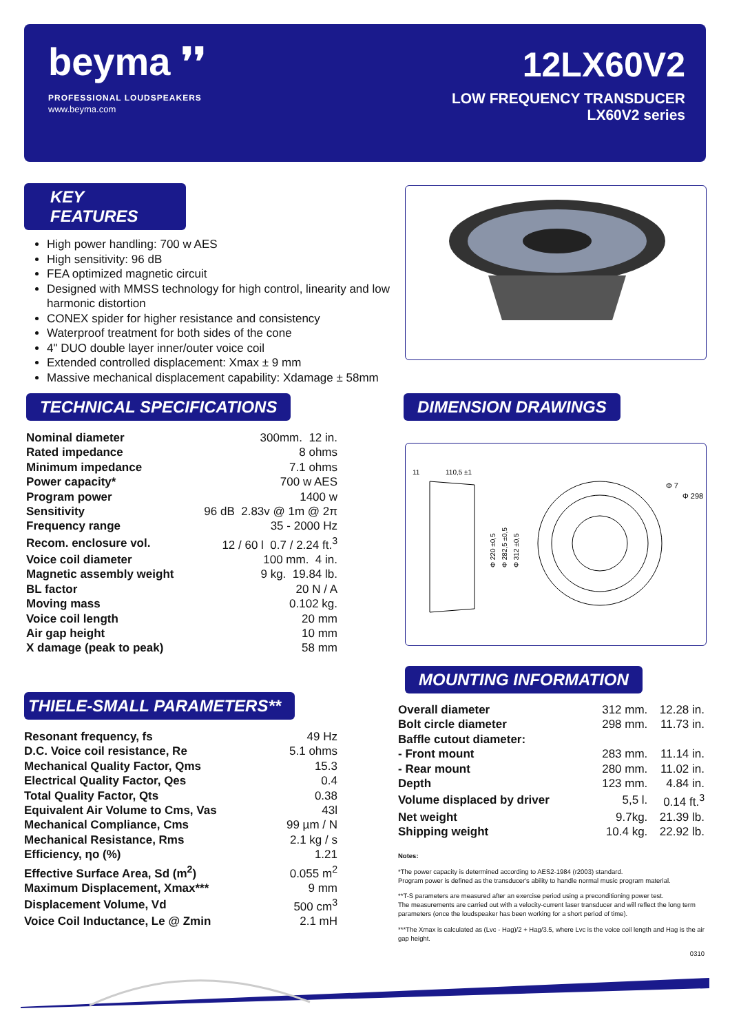beyma ❜❜
PROFESSIONAL LOUDSPEAKERS
www.beyma.com
12LX60V2
LOW FREQUENCY TRANSDUCER
LX60V2 series
KEY FEATURES
High power handling: 700 w AES
High sensitivity: 96 dB
FEA optimized magnetic circuit
Designed with MMSS technology for high control, linearity and low harmonic distortion
CONEX spider for higher resistance and consistency
Waterproof treatment for both sides of the cone
4" DUO double layer inner/outer voice coil
Extended controlled displacement: Xmax ± 9 mm
Massive mechanical displacement capability: Xdamage ± 58mm
TECHNICAL SPECIFICATIONS
| Nominal diameter | 300mm. 12 in. |
| Rated impedance | 8 ohms |
| Minimum impedance | 7.1 ohms |
| Power capacity* | 700 w AES |
| Program power | 1400 w |
| Sensitivity | 96 dB 2.83v @ 1m @ 2π |
| Frequency range | 35 - 2000 Hz |
| Recom. enclosure vol. | 12 / 60 l 0.7 / 2.24 ft.<sup>3</sup> |
| Voice coil diameter | 100 mm. 4 in. |
| Magnetic assembly weight | 9 kg. 19.84 lb. |
| BL factor | 20 N / A |
| Moving mass | 0.102 kg. |
| Voice coil length | 20 mm |
| Air gap height | 10 mm |
| X damage (peak to peak) | 58 mm |
THIELE-SMALL PARAMETERS**
| Resonant frequency, fs | 49 Hz |
| D.C. Voice coil resistance, Re | 5.1 ohms |
| Mechanical Quality Factor, Qms | 15.3 |
| Electrical Quality Factor, Qes | 0.4 |
| Total Quality Factor, Qts | 0.38 |
| Equivalent Air Volume to Cms, Vas | 43l |
| Mechanical Compliance, Cms | 99 µm / N |
| Mechanical Resistance, Rms | 2.1 kg / s |
| Efficiency, ηo (%) | 1.21 |
| Effective Surface Area, Sd (m<sup>2</sup>) | 0.055 m<sup>2</sup> |
| Maximum Displacement, Xmax*** | 9 mm |
| Displacement Volume, Vd | 500 cm<sup>3</sup> |
| Voice Coil Inductance, Le @ Zmin | 2.1 mH |
DIMENSION DRAWINGS
11
110,5 ±1
Φ 220 ±0,5
Φ 282,5 ±0,5
Φ 312 ±0,5
Φ 7
Φ 298
MOUNTING INFORMATION
| Overall diameter | 312 mm. | 12.28 in. |
| Bolt circle diameter | 298 mm. | 11.73 in. |
| Baffle cutout diameter: | | |
| - Front mount | 283 mm. | 11.14 in. |
| - Rear mount | 280 mm. | 11.02 in. |
| Depth | 123 mm. | 4.84 in. |
| Volume displaced by driver | 5,5 l. | 0.14 ft.<sup>3</sup> |
| Net weight | 9.7kg. | 21.39 lb. |
| Shipping weight | 10.4 kg. | 22.92 lb. |
Notes:
*The power capacity is determined according to AES2-1984 (r2003) standard.
Program power is defined as the transducer's ability to handle normal music program material.
**T-S parameters are measured after an exercise period using a preconditioning power test.
The measurements are carried out with a velocity-current laser transducer and will reflect the long term parameters (once the loudspeaker has been working for a short period of time).
***The Xmax is calculated as (Lvc - Hag)/2 + Hag/3.5, where Lvc is the voice coil length and Hag is the air gap height.
0310